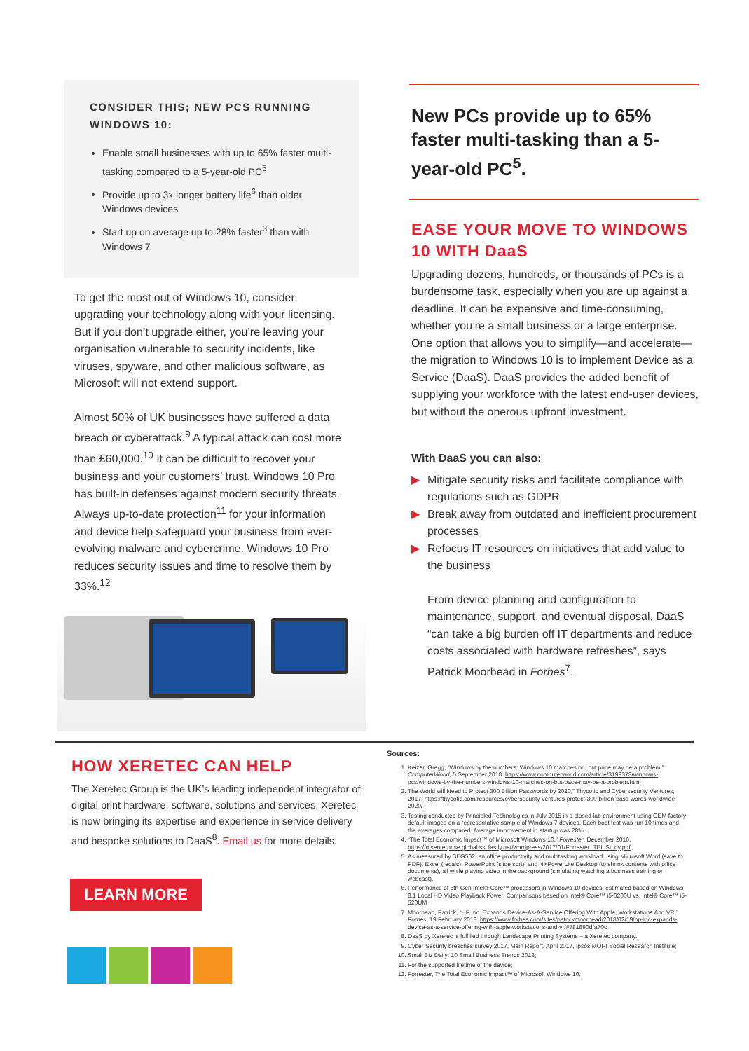CONSIDER THIS; NEW PCS RUNNING WINDOWS 10:
Enable small businesses with up to 65% faster multi-tasking compared to a 5-year-old PC<sup>5</sup>
Provide up to 3x longer battery life<sup>6</sup> than older Windows devices
Start up on average up to 28% faster<sup>3</sup> than with Windows 7
To get the most out of Windows 10, consider upgrading your technology along with your licensing. But if you don’t upgrade either, you’re leaving your organisation vulnerable to security incidents, like viruses, spyware, and other malicious software, as Microsoft will not extend support.
Almost 50% of UK businesses have suffered a data breach or cyberattack.<sup>9</sup> A typical attack can cost more than £60,000.<sup>10</sup> It can be difficult to recover your business and your customers’ trust. Windows 10 Pro has built-in defenses against modern security threats. Always up-to-date protection<sup>11</sup> for your information and device help safeguard your business from ever-evolving malware and cybercrime. Windows 10 Pro reduces security issues and time to resolve them by 33%.<sup>12</sup>
New PCs provide up to 65% faster multi-tasking than a 5-year-old PC<sup>5</sup>.
EASE YOUR MOVE TO WINDOWS 10 WITH DaaS
Upgrading dozens, hundreds, or thousands of PCs is a burdensome task, especially when you are up against a deadline. It can be expensive and time-consuming, whether you’re a small business or a large enterprise. One option that allows you to simplify—and accelerate—the migration to Windows 10 is to implement Device as a Service (DaaS). DaaS provides the added benefit of supplying your workforce with the latest end-user devices, but without the onerous upfront investment.
With DaaS you can also:
▶ Mitigate security risks and facilitate compliance with regulations such as GDPR
▶ Break away from outdated and inefficient procurement processes
▶ Refocus IT resources on initiatives that add value to the business
From device planning and configuration to maintenance, support, and eventual disposal, DaaS “can take a big burden off IT departments and reduce costs associated with hardware refreshes”, says Patrick Moorhead in Forbes<sup>7</sup>.
HOW XERETEC CAN HELP
The Xeretec Group is the UK’s leading independent integrator of digital print hardware, software, solutions and services. Xeretec is now bringing its expertise and experience in service delivery and bespoke solutions to DaaS<sup>8</sup>. Email us for more details.
LEARN MORE
Sources:
1. Keizer, Gregg, “Windows by the numbers: Windows 10 marches on, but pace may be a problem,” ComputerWorld, 5 September 2018. https://www.computerworld.com/article/3199373/windows-pcs/windows-by-the-numbers-windows-10-marches-on-but-pace-may-be-a-problem.html
2. The World will Need to Protect 300 Billion Passwords by 2020,” Thycotic and Cybersecurity Ventures, 2017. https://thycotic.com/resources/cybersecurity-ventures-protect-300-billion-pass-words-worldwide-2020/
3. Testing conducted by Principled Technologies in July 2015 in a closed lab environment using OEM factory default images on a representative sample of Windows 7 devices. Each boot test was run 10 times and the averages compared. Average improvement in startup was 28%.
4. “The Total Economic Impact™ of Microsoft Windows 10,” Forrester, December 2016. https://msenterprise.global.ssl.fastly.net/wordpress/2017/01/Forrester_TEI_Study.pdf
5. As measured by SEG562, an office productivity and multitasking workload using Microsoft Word (save to PDF), Excel (recalc), PowerPoint (slide sort), and NXPowerLite Desktop (to shrink contents with office documents), all while playing video in the background (simulating watching a business training or webcast).
6. Performance of 6th Gen Intel® Core™ processors in Windows 10 devices, estimated based on Windows 8.1 Local HD Video Playback Power, Comparisons based on Intel® Core™ i5-6200U vs. Intel® Core™ i5-520UM
7. Moorhead, Patrick, “HP Inc. Expands Device-As-A-Service Offering With Apple, Workstations And VR,” Forbes, 19 February 2018. https://www.forbes.com/sites/patrickmoorhead/2018/02/19/hp-inc-expands-device-as-a-service-offering-with-apple-workstations-and-vr/#781890dfa70c
8. DaaS by Xeretec is fulfilled through Landscape Printing Systems – a Xeretec company.
9. Cyber Security breaches survey 2017, Main Report, April 2017, Ipsos MORI Social Research Institute;
10. Small Biz Daily: 10 Small Business Trends 2018;
11. For the supported lifetime of the device;
12. Forrester, The Total Economic Impact™ of Microsoft Windows 10.